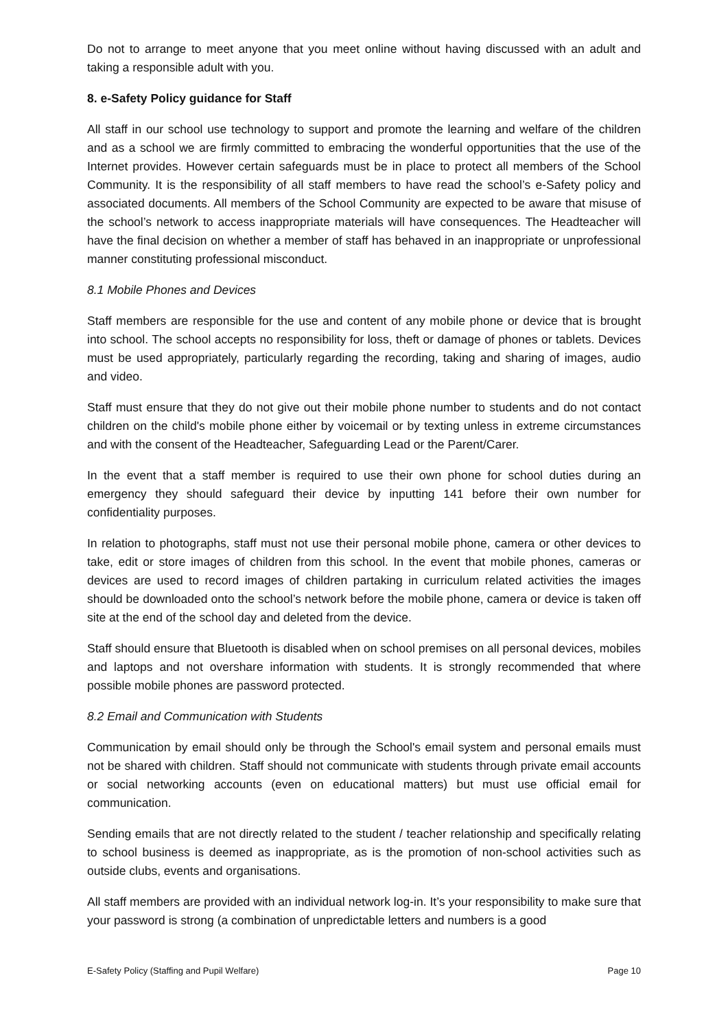Do not to arrange to meet anyone that you meet online without having discussed with an adult and taking a responsible adult with you.
8. e-Safety Policy guidance for Staff
All staff in our school use technology to support and promote the learning and welfare of the children and as a school we are firmly committed to embracing the wonderful opportunities that the use of the Internet provides. However certain safeguards must be in place to protect all members of the School Community. It is the responsibility of all staff members to have read the school’s e-Safety policy and associated documents. All members of the School Community are expected to be aware that misuse of the school’s network to access inappropriate materials will have consequences. The Headteacher will have the final decision on whether a member of staff has behaved in an inappropriate or unprofessional manner constituting professional misconduct.
8.1 Mobile Phones and Devices
Staff members are responsible for the use and content of any mobile phone or device that is brought into school. The school accepts no responsibility for loss, theft or damage of phones or tablets. Devices must be used appropriately, particularly regarding the recording, taking and sharing of images, audio and video.
Staff must ensure that they do not give out their mobile phone number to students and do not contact children on the child's mobile phone either by voicemail or by texting unless in extreme circumstances and with the consent of the Headteacher, Safeguarding Lead or the Parent/Carer.
In the event that a staff member is required to use their own phone for school duties during an emergency they should safeguard their device by inputting 141 before their own number for confidentiality purposes.
In relation to photographs, staff must not use their personal mobile phone, camera or other devices to take, edit or store images of children from this school. In the event that mobile phones, cameras or devices are used to record images of children partaking in curriculum related activities the images should be downloaded onto the school’s network before the mobile phone, camera or device is taken off site at the end of the school day and deleted from the device.
Staff should ensure that Bluetooth is disabled when on school premises on all personal devices, mobiles and laptops and not overshare information with students. It is strongly recommended that where possible mobile phones are password protected.
8.2 Email and Communication with Students
Communication by email should only be through the School's email system and personal emails must not be shared with children. Staff should not communicate with students through private email accounts or social networking accounts (even on educational matters) but must use official email for communication.
Sending emails that are not directly related to the student / teacher relationship and specifically relating to school business is deemed as inappropriate, as is the promotion of non-school activities such as outside clubs, events and organisations.
All staff members are provided with an individual network log-in. It’s your responsibility to make sure that your password is strong (a combination of unpredictable letters and numbers is a good
E-Safety Policy (Staffing and Pupil Welfare) Page 10